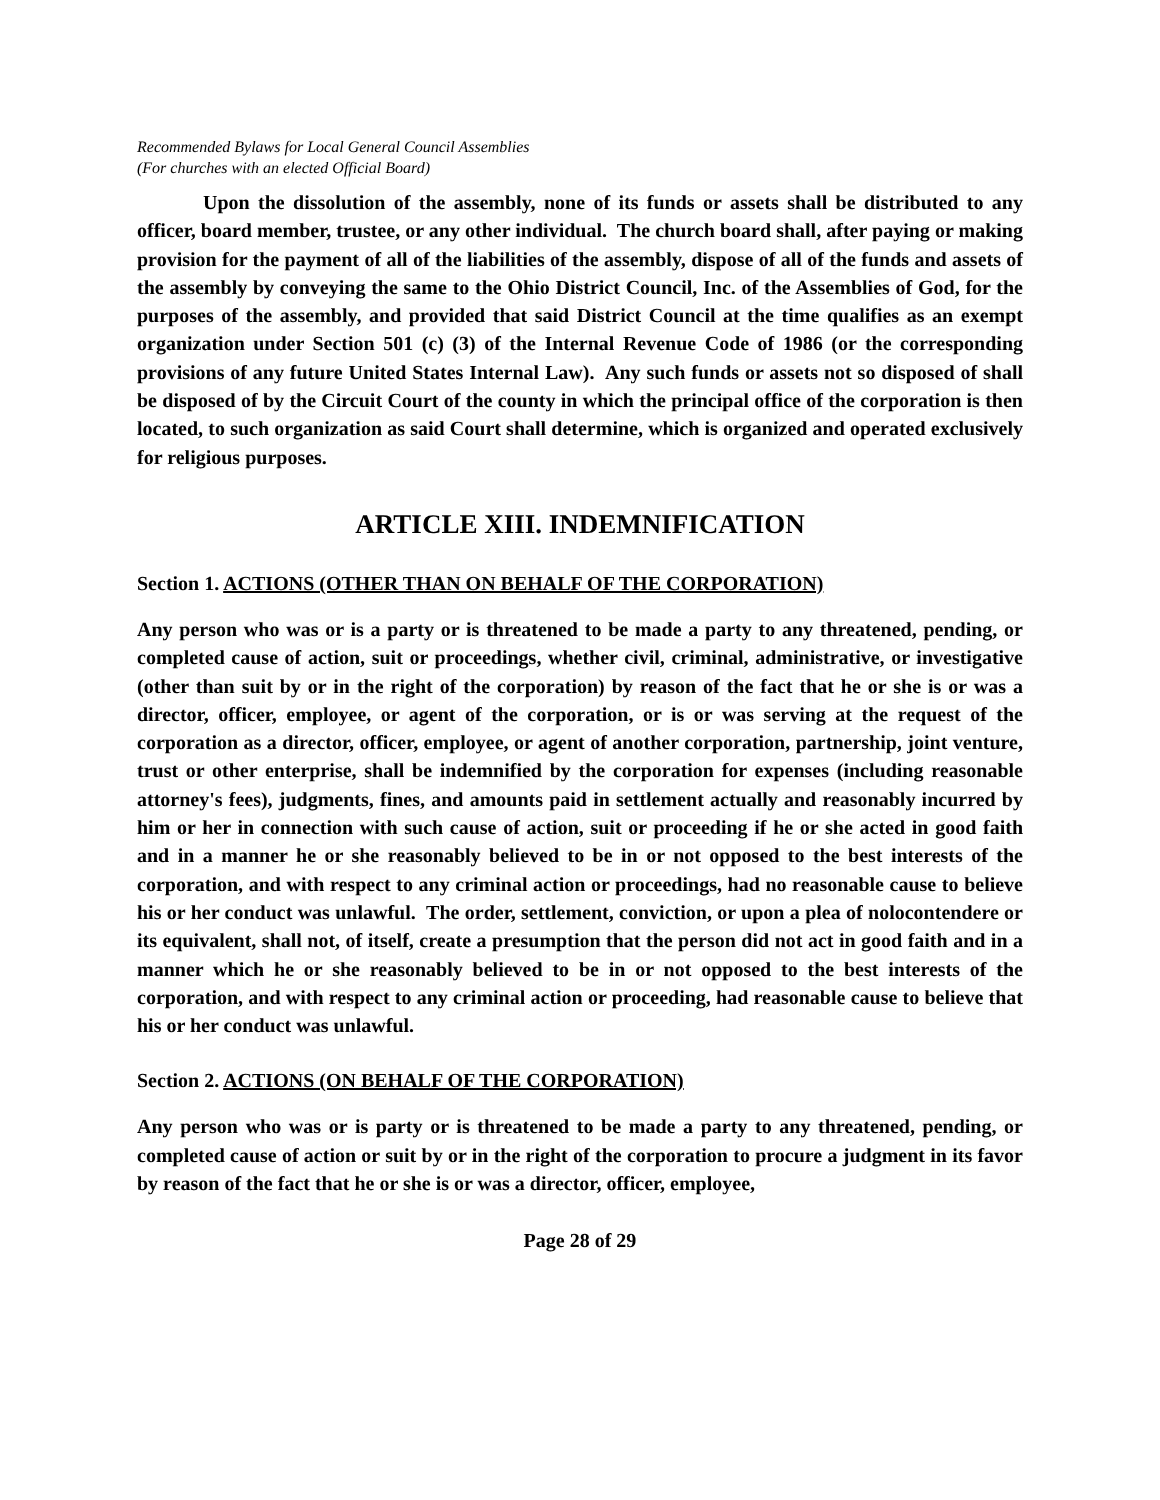Recommended Bylaws for Local General Council Assemblies
(For churches with an elected Official Board)
Upon the dissolution of the assembly, none of its funds or assets shall be distributed to any officer, board member, trustee, or any other individual. The church board shall, after paying or making provision for the payment of all of the liabilities of the assembly, dispose of all of the funds and assets of the assembly by conveying the same to the Ohio District Council, Inc. of the Assemblies of God, for the purposes of the assembly, and provided that said District Council at the time qualifies as an exempt organization under Section 501 (c) (3) of the Internal Revenue Code of 1986 (or the corresponding provisions of any future United States Internal Law). Any such funds or assets not so disposed of shall be disposed of by the Circuit Court of the county in which the principal office of the corporation is then located, to such organization as said Court shall determine, which is organized and operated exclusively for religious purposes.
ARTICLE XIII. INDEMNIFICATION
Section 1. ACTIONS (OTHER THAN ON BEHALF OF THE CORPORATION)
Any person who was or is a party or is threatened to be made a party to any threatened, pending, or completed cause of action, suit or proceedings, whether civil, criminal, administrative, or investigative (other than suit by or in the right of the corporation) by reason of the fact that he or she is or was a director, officer, employee, or agent of the corporation, or is or was serving at the request of the corporation as a director, officer, employee, or agent of another corporation, partnership, joint venture, trust or other enterprise, shall be indemnified by the corporation for expenses (including reasonable attorney's fees), judgments, fines, and amounts paid in settlement actually and reasonably incurred by him or her in connection with such cause of action, suit or proceeding if he or she acted in good faith and in a manner he or she reasonably believed to be in or not opposed to the best interests of the corporation, and with respect to any criminal action or proceedings, had no reasonable cause to believe his or her conduct was unlawful. The order, settlement, conviction, or upon a plea of nolocontendere or its equivalent, shall not, of itself, create a presumption that the person did not act in good faith and in a manner which he or she reasonably believed to be in or not opposed to the best interests of the corporation, and with respect to any criminal action or proceeding, had reasonable cause to believe that his or her conduct was unlawful.
Section 2. ACTIONS (ON BEHALF OF THE CORPORATION)
Any person who was or is party or is threatened to be made a party to any threatened, pending, or completed cause of action or suit by or in the right of the corporation to procure a judgment in its favor by reason of the fact that he or she is or was a director, officer, employee,
Page 28 of 29